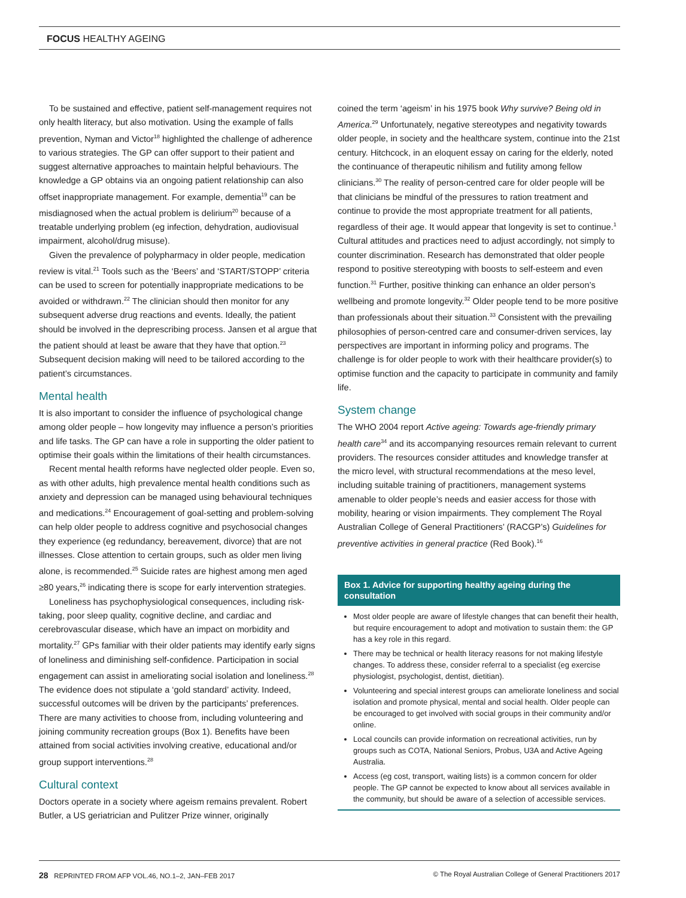FOCUS HEALTHY AGEING
To be sustained and effective, patient self-management requires not only health literacy, but also motivation. Using the example of falls prevention, Nyman and Victor<sup>18</sup> highlighted the challenge of adherence to various strategies. The GP can offer support to their patient and suggest alternative approaches to maintain helpful behaviours. The knowledge a GP obtains via an ongoing patient relationship can also offset inappropriate management. For example, dementia<sup>19</sup> can be misdiagnosed when the actual problem is delirium<sup>20</sup> because of a treatable underlying problem (eg infection, dehydration, audiovisual impairment, alcohol/drug misuse).
Given the prevalence of polypharmacy in older people, medication review is vital.<sup>21</sup> Tools such as the ‘Beers’ and ‘START/STOPP’ criteria can be used to screen for potentially inappropriate medications to be avoided or withdrawn.<sup>22</sup> The clinician should then monitor for any subsequent adverse drug reactions and events. Ideally, the patient should be involved in the deprescribing process. Jansen et al argue that the patient should at least be aware that they have that option.<sup>23</sup> Subsequent decision making will need to be tailored according to the patient’s circumstances.
Mental health
It is also important to consider the influence of psychological change among older people – how longevity may influence a person’s priorities and life tasks. The GP can have a role in supporting the older patient to optimise their goals within the limitations of their health circumstances.
Recent mental health reforms have neglected older people. Even so, as with other adults, high prevalence mental health conditions such as anxiety and depression can be managed using behavioural techniques and medications.<sup>24</sup> Encouragement of goal-setting and problem-solving can help older people to address cognitive and psychosocial changes they experience (eg redundancy, bereavement, divorce) that are not illnesses. Close attention to certain groups, such as older men living alone, is recommended.<sup>25</sup> Suicide rates are highest among men aged ≥80 years,<sup>26</sup> indicating there is scope for early intervention strategies.
Loneliness has psychophysiological consequences, including risk-taking, poor sleep quality, cognitive decline, and cardiac and cerebrovascular disease, which have an impact on morbidity and mortality.<sup>27</sup> GPs familiar with their older patients may identify early signs of loneliness and diminishing self-confidence. Participation in social engagement can assist in ameliorating social isolation and loneliness.<sup>28</sup> The evidence does not stipulate a ‘gold standard’ activity. Indeed, successful outcomes will be driven by the participants’ preferences. There are many activities to choose from, including volunteering and joining community recreation groups (Box 1). Benefits have been attained from social activities involving creative, educational and/or group support interventions.<sup>28</sup>
Cultural context
Doctors operate in a society where ageism remains prevalent. Robert Butler, a US geriatrician and Pulitzer Prize winner, originally
coined the term ‘ageism’ in his 1975 book Why survive? Being old in America.<sup>29</sup> Unfortunately, negative stereotypes and negativity towards older people, in society and the healthcare system, continue into the 21st century. Hitchcock, in an eloquent essay on caring for the elderly, noted the continuance of therapeutic nihilism and futility among fellow clinicians.<sup>30</sup> The reality of person-centred care for older people will be that clinicians be mindful of the pressures to ration treatment and continue to provide the most appropriate treatment for all patients, regardless of their age. It would appear that longevity is set to continue.<sup>1</sup> Cultural attitudes and practices need to adjust accordingly, not simply to counter discrimination. Research has demonstrated that older people respond to positive stereotyping with boosts to self-esteem and even function.<sup>31</sup> Further, positive thinking can enhance an older person’s wellbeing and promote longevity.<sup>32</sup> Older people tend to be more positive than professionals about their situation.<sup>33</sup> Consistent with the prevailing philosophies of person-centred care and consumer-driven services, lay perspectives are important in informing policy and programs. The challenge is for older people to work with their healthcare provider(s) to optimise function and the capacity to participate in community and family life.
System change
The WHO 2004 report Active ageing: Towards age-friendly primary health care<sup>34</sup> and its accompanying resources remain relevant to current providers. The resources consider attitudes and knowledge transfer at the micro level, with structural recommendations at the meso level, including suitable training of practitioners, management systems amenable to older people’s needs and easier access for those with mobility, hearing or vision impairments. They complement The Royal Australian College of General Practitioners’ (RACGP’s) Guidelines for preventive activities in general practice (Red Book).<sup>16</sup>
Box 1. Advice for supporting healthy ageing during the consultation
Most older people are aware of lifestyle changes that can benefit their health, but require encouragement to adopt and motivation to sustain them: the GP has a key role in this regard.
There may be technical or health literacy reasons for not making lifestyle changes. To address these, consider referral to a specialist (eg exercise physiologist, psychologist, dentist, dietitian).
Volunteering and special interest groups can ameliorate loneliness and social isolation and promote physical, mental and social health. Older people can be encouraged to get involved with social groups in their community and/or online.
Local councils can provide information on recreational activities, run by groups such as COTA, National Seniors, Probus, U3A and Active Ageing Australia.
Access (eg cost, transport, waiting lists) is a common concern for older people. The GP cannot be expected to know about all services available in the community, but should be aware of a selection of accessible services.
28 REPRINTED FROM AFP VOL.46, NO.1–2, JAN–FEB 2017 © The Royal Australian College of General Practitioners 2017